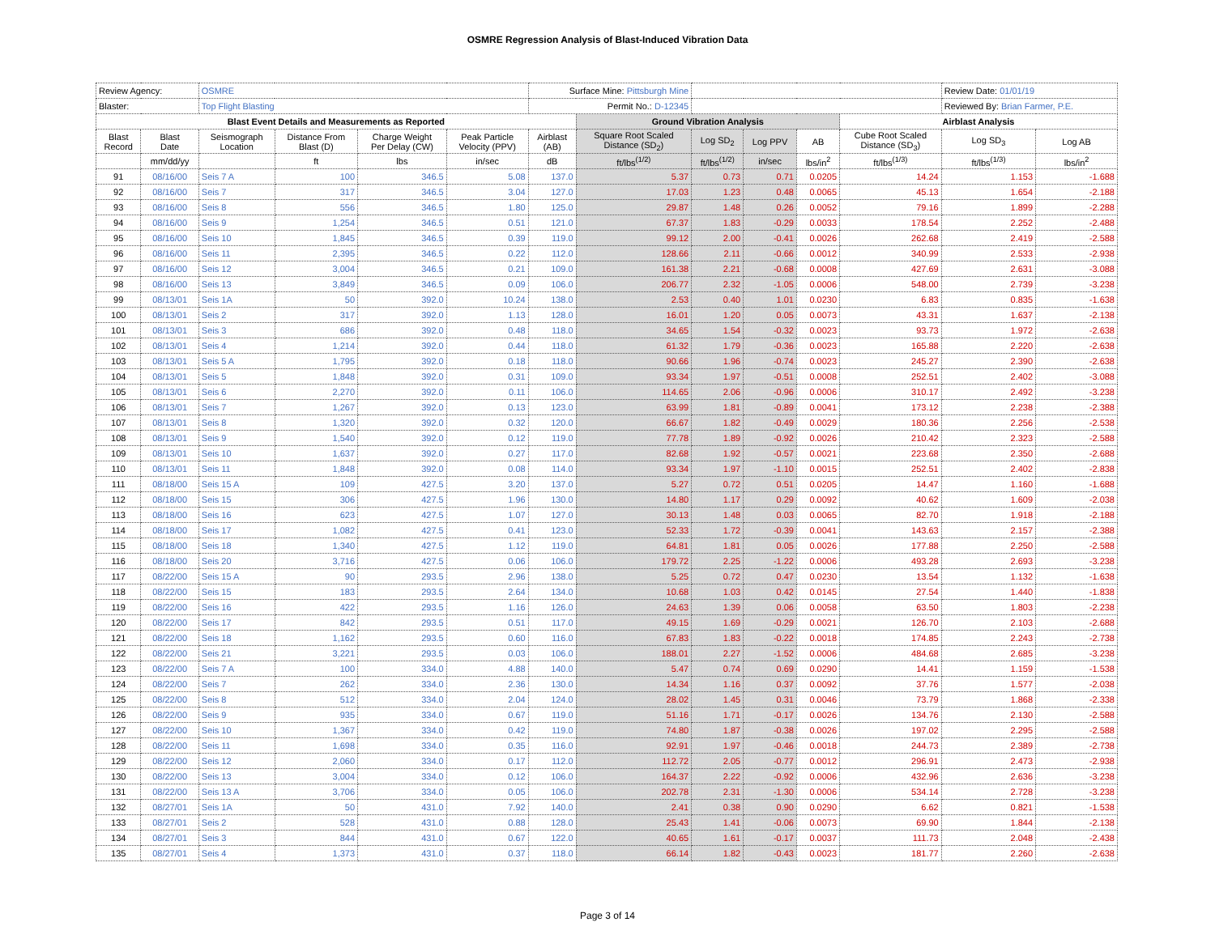OSMRE Regression Analysis of Blast-Induced Vibration Data
| Review Agency: | | OSMRE | | | | Surface Mine: Pittsburgh Mine | | | | | | Review Date: 01/01/19 | |
| Blaster: | | Top Flight Blasting | | | | Permit No.: D-12345 | | | | | | Reviewed By: Brian Farmer, P.E. | |
| Blast Event Details and Measurements as Reported | | | | | | | Ground Vibration Analysis | | | | Airblast Analysis | | |
| Blast Record | Blast Date | Seismograph Location | Distance From Blast (D) | Charge Weight Per Delay (CW) | Peak Particle Velocity (PPV) | Airblast (AB) | Square Root Scaled Distance (SD<sub>2</sub>) | Log SD<sub>2</sub> | Log PPV | AB | Cube Root Scaled Distance (SD<sub>3</sub>) | Log SD<sub>3</sub> | Log AB |
| | mm/dd/yy | | ft | lbs | in/sec | dB | ft/lbs<sup>(1/2)</sup> | ft/lbs<sup>(1/2)</sup> | in/sec | lbs/in<sup>2</sup> | ft/lbs<sup>(1/3)</sup> | ft/lbs<sup>(1/3)</sup> | lbs/in<sup>2</sup> |
| 91 | 08/16/00 | Seis 7 A | 100 | 346.5 | 5.08 | 137.0 | 5.37 | 0.73 | 0.71 | 0.0205 | 14.24 | 1.153 | -1.688 |
| 92 | 08/16/00 | Seis 7 | 317 | 346.5 | 3.04 | 127.0 | 17.03 | 1.23 | 0.48 | 0.0065 | 45.13 | 1.654 | -2.188 |
| 93 | 08/16/00 | Seis 8 | 556 | 346.5 | 1.80 | 125.0 | 29.87 | 1.48 | 0.26 | 0.0052 | 79.16 | 1.899 | -2.288 |
| 94 | 08/16/00 | Seis 9 | 1,254 | 346.5 | 0.51 | 121.0 | 67.37 | 1.83 | -0.29 | 0.0033 | 178.54 | 2.252 | -2.488 |
| 95 | 08/16/00 | Seis 10 | 1,845 | 346.5 | 0.39 | 119.0 | 99.12 | 2.00 | -0.41 | 0.0026 | 262.68 | 2.419 | -2.588 |
| 96 | 08/16/00 | Seis 11 | 2,395 | 346.5 | 0.22 | 112.0 | 128.66 | 2.11 | -0.66 | 0.0012 | 340.99 | 2.533 | -2.938 |
| 97 | 08/16/00 | Seis 12 | 3,004 | 346.5 | 0.21 | 109.0 | 161.38 | 2.21 | -0.68 | 0.0008 | 427.69 | 2.631 | -3.088 |
| 98 | 08/16/00 | Seis 13 | 3,849 | 346.5 | 0.09 | 106.0 | 206.77 | 2.32 | -1.05 | 0.0006 | 548.00 | 2.739 | -3.238 |
| 99 | 08/13/01 | Seis 1A | 50 | 392.0 | 10.24 | 138.0 | 2.53 | 0.40 | 1.01 | 0.0230 | 6.83 | 0.835 | -1.638 |
| 100 | 08/13/01 | Seis 2 | 317 | 392.0 | 1.13 | 128.0 | 16.01 | 1.20 | 0.05 | 0.0073 | 43.31 | 1.637 | -2.138 |
| 101 | 08/13/01 | Seis 3 | 686 | 392.0 | 0.48 | 118.0 | 34.65 | 1.54 | -0.32 | 0.0023 | 93.73 | 1.972 | -2.638 |
| 102 | 08/13/01 | Seis 4 | 1,214 | 392.0 | 0.44 | 118.0 | 61.32 | 1.79 | -0.36 | 0.0023 | 165.88 | 2.220 | -2.638 |
| 103 | 08/13/01 | Seis 5 A | 1,795 | 392.0 | 0.18 | 118.0 | 90.66 | 1.96 | -0.74 | 0.0023 | 245.27 | 2.390 | -2.638 |
| 104 | 08/13/01 | Seis 5 | 1,848 | 392.0 | 0.31 | 109.0 | 93.34 | 1.97 | -0.51 | 0.0008 | 252.51 | 2.402 | -3.088 |
| 105 | 08/13/01 | Seis 6 | 2,270 | 392.0 | 0.11 | 106.0 | 114.65 | 2.06 | -0.96 | 0.0006 | 310.17 | 2.492 | -3.238 |
| 106 | 08/13/01 | Seis 7 | 1,267 | 392.0 | 0.13 | 123.0 | 63.99 | 1.81 | -0.89 | 0.0041 | 173.12 | 2.238 | -2.388 |
| 107 | 08/13/01 | Seis 8 | 1,320 | 392.0 | 0.32 | 120.0 | 66.67 | 1.82 | -0.49 | 0.0029 | 180.36 | 2.256 | -2.538 |
| 108 | 08/13/01 | Seis 9 | 1,540 | 392.0 | 0.12 | 119.0 | 77.78 | 1.89 | -0.92 | 0.0026 | 210.42 | 2.323 | -2.588 |
| 109 | 08/13/01 | Seis 10 | 1,637 | 392.0 | 0.27 | 117.0 | 82.68 | 1.92 | -0.57 | 0.0021 | 223.68 | 2.350 | -2.688 |
| 110 | 08/13/01 | Seis 11 | 1,848 | 392.0 | 0.08 | 114.0 | 93.34 | 1.97 | -1.10 | 0.0015 | 252.51 | 2.402 | -2.838 |
| 111 | 08/18/00 | Seis 15 A | 109 | 427.5 | 3.20 | 137.0 | 5.27 | 0.72 | 0.51 | 0.0205 | 14.47 | 1.160 | -1.688 |
| 112 | 08/18/00 | Seis 15 | 306 | 427.5 | 1.96 | 130.0 | 14.80 | 1.17 | 0.29 | 0.0092 | 40.62 | 1.609 | -2.038 |
| 113 | 08/18/00 | Seis 16 | 623 | 427.5 | 1.07 | 127.0 | 30.13 | 1.48 | 0.03 | 0.0065 | 82.70 | 1.918 | -2.188 |
| 114 | 08/18/00 | Seis 17 | 1,082 | 427.5 | 0.41 | 123.0 | 52.33 | 1.72 | -0.39 | 0.0041 | 143.63 | 2.157 | -2.388 |
| 115 | 08/18/00 | Seis 18 | 1,340 | 427.5 | 1.12 | 119.0 | 64.81 | 1.81 | 0.05 | 0.0026 | 177.88 | 2.250 | -2.588 |
| 116 | 08/18/00 | Seis 20 | 3,716 | 427.5 | 0.06 | 106.0 | 179.72 | 2.25 | -1.22 | 0.0006 | 493.28 | 2.693 | -3.238 |
| 117 | 08/22/00 | Seis 15 A | 90 | 293.5 | 2.96 | 138.0 | 5.25 | 0.72 | 0.47 | 0.0230 | 13.54 | 1.132 | -1.638 |
| 118 | 08/22/00 | Seis 15 | 183 | 293.5 | 2.64 | 134.0 | 10.68 | 1.03 | 0.42 | 0.0145 | 27.54 | 1.440 | -1.838 |
| 119 | 08/22/00 | Seis 16 | 422 | 293.5 | 1.16 | 126.0 | 24.63 | 1.39 | 0.06 | 0.0058 | 63.50 | 1.803 | -2.238 |
| 120 | 08/22/00 | Seis 17 | 842 | 293.5 | 0.51 | 117.0 | 49.15 | 1.69 | -0.29 | 0.0021 | 126.70 | 2.103 | -2.688 |
| 121 | 08/22/00 | Seis 18 | 1,162 | 293.5 | 0.60 | 116.0 | 67.83 | 1.83 | -0.22 | 0.0018 | 174.85 | 2.243 | -2.738 |
| 122 | 08/22/00 | Seis 21 | 3,221 | 293.5 | 0.03 | 106.0 | 188.01 | 2.27 | -1.52 | 0.0006 | 484.68 | 2.685 | -3.238 |
| 123 | 08/22/00 | Seis 7 A | 100 | 334.0 | 4.88 | 140.0 | 5.47 | 0.74 | 0.69 | 0.0290 | 14.41 | 1.159 | -1.538 |
| 124 | 08/22/00 | Seis 7 | 262 | 334.0 | 2.36 | 130.0 | 14.34 | 1.16 | 0.37 | 0.0092 | 37.76 | 1.577 | -2.038 |
| 125 | 08/22/00 | Seis 8 | 512 | 334.0 | 2.04 | 124.0 | 28.02 | 1.45 | 0.31 | 0.0046 | 73.79 | 1.868 | -2.338 |
| 126 | 08/22/00 | Seis 9 | 935 | 334.0 | 0.67 | 119.0 | 51.16 | 1.71 | -0.17 | 0.0026 | 134.76 | 2.130 | -2.588 |
| 127 | 08/22/00 | Seis 10 | 1,367 | 334.0 | 0.42 | 119.0 | 74.80 | 1.87 | -0.38 | 0.0026 | 197.02 | 2.295 | -2.588 |
| 128 | 08/22/00 | Seis 11 | 1,698 | 334.0 | 0.35 | 116.0 | 92.91 | 1.97 | -0.46 | 0.0018 | 244.73 | 2.389 | -2.738 |
| 129 | 08/22/00 | Seis 12 | 2,060 | 334.0 | 0.17 | 112.0 | 112.72 | 2.05 | -0.77 | 0.0012 | 296.91 | 2.473 | -2.938 |
| 130 | 08/22/00 | Seis 13 | 3,004 | 334.0 | 0.12 | 106.0 | 164.37 | 2.22 | -0.92 | 0.0006 | 432.96 | 2.636 | -3.238 |
| 131 | 08/22/00 | Seis 13 A | 3,706 | 334.0 | 0.05 | 106.0 | 202.78 | 2.31 | -1.30 | 0.0006 | 534.14 | 2.728 | -3.238 |
| 132 | 08/27/01 | Seis 1A | 50 | 431.0 | 7.92 | 140.0 | 2.41 | 0.38 | 0.90 | 0.0290 | 6.62 | 0.821 | -1.538 |
| 133 | 08/27/01 | Seis 2 | 528 | 431.0 | 0.88 | 128.0 | 25.43 | 1.41 | -0.06 | 0.0073 | 69.90 | 1.844 | -2.138 |
| 134 | 08/27/01 | Seis 3 | 844 | 431.0 | 0.67 | 122.0 | 40.65 | 1.61 | -0.17 | 0.0037 | 111.73 | 2.048 | -2.438 |
| 135 | 08/27/01 | Seis 4 | 1,373 | 431.0 | 0.37 | 118.0 | 66.14 | 1.82 | -0.43 | 0.0023 | 181.77 | 2.260 | -2.638 |
Page 3 of 14